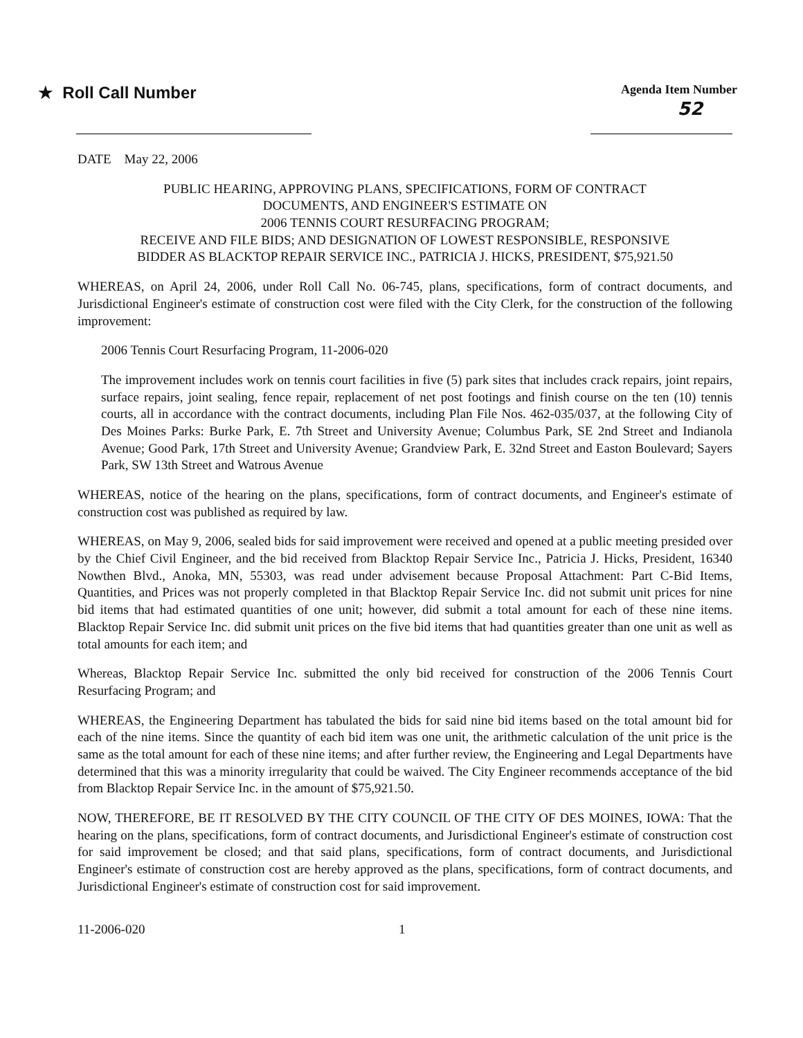★ Roll Call Number
Agenda Item Number
52
DATE May 22, 2006
PUBLIC HEARING, APPROVING PLANS, SPECIFICATIONS, FORM OF CONTRACT
DOCUMENTS, AND ENGINEER'S ESTIMATE ON
2006 TENNIS COURT RESURFACING PROGRAM;
RECEIVE AND FILE BIDS; AND DESIGNATION OF LOWEST RESPONSIBLE, RESPONSIVE
BIDDER AS BLACKTOP REPAIR SERVICE INC., PATRICIA J. HICKS, PRESIDENT, $75,921.50
WHEREAS, on April 24, 2006, under Roll Call No. 06-745, plans, specifications, form of contract documents, and Jurisdictional Engineer's estimate of construction cost were filed with the City Clerk, for the construction of the following improvement:
2006 Tennis Court Resurfacing Program, 11-2006-020
The improvement includes work on tennis court facilities in five (5) park sites that includes crack repairs, joint repairs, surface repairs, joint sealing, fence repair, replacement of net post footings and finish course on the ten (10) tennis courts, all in accordance with the contract documents, including Plan File Nos. 462-035/037, at the following City of Des Moines Parks: Burke Park, E. 7th Street and University Avenue; Columbus Park, SE 2nd Street and Indianola Avenue; Good Park, 17th Street and University Avenue; Grandview Park, E. 32nd Street and Easton Boulevard; Sayers Park, SW 13th Street and Watrous Avenue
WHEREAS, notice of the hearing on the plans, specifications, form of contract documents, and Engineer's estimate of construction cost was published as required by law.
WHEREAS, on May 9, 2006, sealed bids for said improvement were received and opened at a public meeting presided over by the Chief Civil Engineer, and the bid received from Blacktop Repair Service Inc., Patricia J. Hicks, President, 16340 Nowthen Blvd., Anoka, MN, 55303, was read under advisement because Proposal Attachment: Part C-Bid Items, Quantities, and Prices was not properly completed in that Blacktop Repair Service Inc. did not submit unit prices for nine bid items that had estimated quantities of one unit; however, did submit a total amount for each of these nine items. Blacktop Repair Service Inc. did submit unit prices on the five bid items that had quantities greater than one unit as well as total amounts for each item; and
Whereas, Blacktop Repair Service Inc. submitted the only bid received for construction of the 2006 Tennis Court Resurfacing Program; and
WHEREAS, the Engineering Department has tabulated the bids for said nine bid items based on the total amount bid for each of the nine items. Since the quantity of each bid item was one unit, the arithmetic calculation of the unit price is the same as the total amount for each of these nine items; and after further review, the Engineering and Legal Departments have determined that this was a minority irregularity that could be waived. The City Engineer recommends acceptance of the bid from Blacktop Repair Service Inc. in the amount of $75,921.50.
NOW, THEREFORE, BE IT RESOLVED BY THE CITY COUNCIL OF THE CITY OF DES MOINES, IOWA: That the hearing on the plans, specifications, form of contract documents, and Jurisdictional Engineer's estimate of construction cost for said improvement be closed; and that said plans, specifications, form of contract documents, and Jurisdictional Engineer's estimate of construction cost are hereby approved as the plans, specifications, form of contract documents, and Jurisdictional Engineer's estimate of construction cost for said improvement.
11-2006-020 1